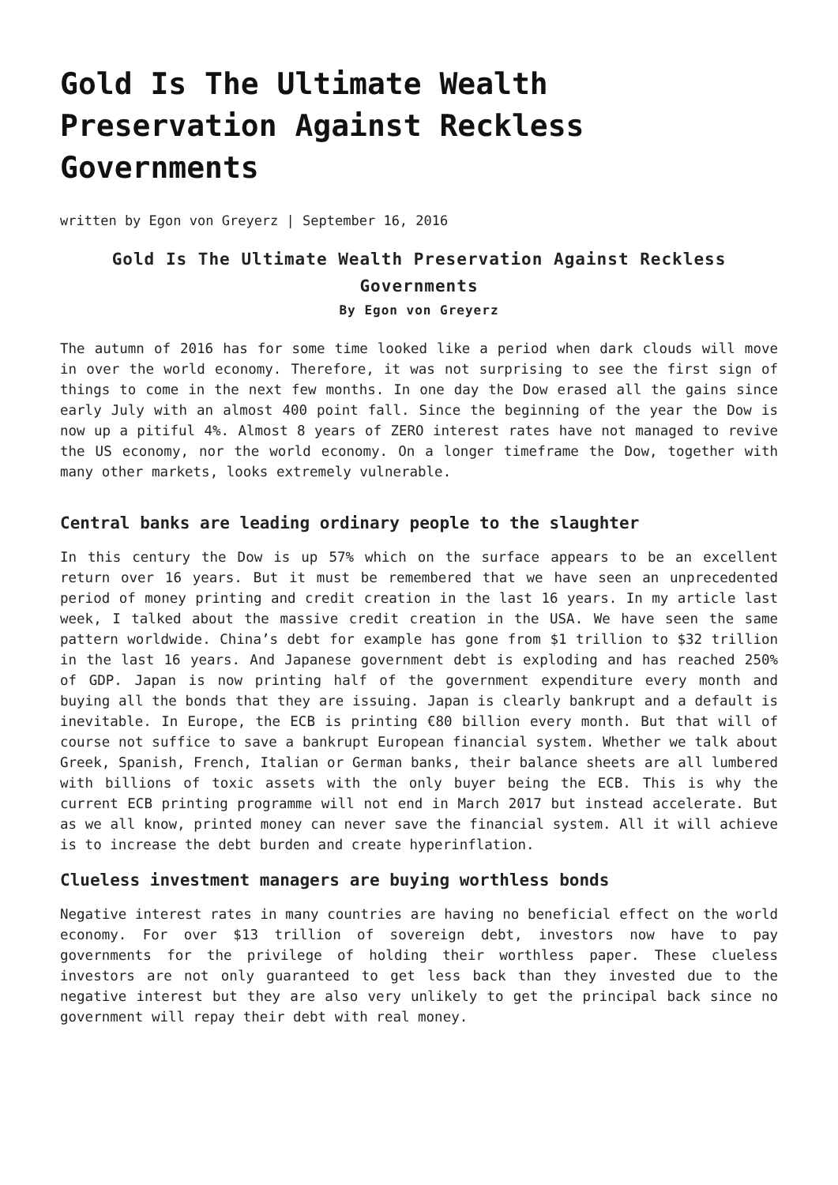Gold Is The Ultimate Wealth Preservation Against Reckless Governments
written by Egon von Greyerz | September 16, 2016
Gold Is The Ultimate Wealth Preservation Against Reckless Governments
By Egon von Greyerz
The autumn of 2016 has for some time looked like a period when dark clouds will move in over the world economy. Therefore, it was not surprising to see the first sign of things to come in the next few months. In one day the Dow erased all the gains since early July with an almost 400 point fall. Since the beginning of the year the Dow is now up a pitiful 4%. Almost 8 years of ZERO interest rates have not managed to revive the US economy, nor the world economy. On a longer timeframe the Dow, together with many other markets, looks extremely vulnerable.
Central banks are leading ordinary people to the slaughter
In this century the Dow is up 57% which on the surface appears to be an excellent return over 16 years. But it must be remembered that we have seen an unprecedented period of money printing and credit creation in the last 16 years. In my article last week, I talked about the massive credit creation in the USA. We have seen the same pattern worldwide. China’s debt for example has gone from $1 trillion to $32 trillion in the last 16 years. And Japanese government debt is exploding and has reached 250% of GDP. Japan is now printing half of the government expenditure every month and buying all the bonds that they are issuing. Japan is clearly bankrupt and a default is inevitable. In Europe, the ECB is printing €80 billion every month. But that will of course not suffice to save a bankrupt European financial system. Whether we talk about Greek, Spanish, French, Italian or German banks, their balance sheets are all lumbered with billions of toxic assets with the only buyer being the ECB. This is why the current ECB printing programme will not end in March 2017 but instead accelerate. But as we all know, printed money can never save the financial system. All it will achieve is to increase the debt burden and create hyperinflation.
Clueless investment managers are buying worthless bonds
Negative interest rates in many countries are having no beneficial effect on the world economy. For over $13 trillion of sovereign debt, investors now have to pay governments for the privilege of holding their worthless paper. These clueless investors are not only guaranteed to get less back than they invested due to the negative interest but they are also very unlikely to get the principal back since no government will repay their debt with real money.